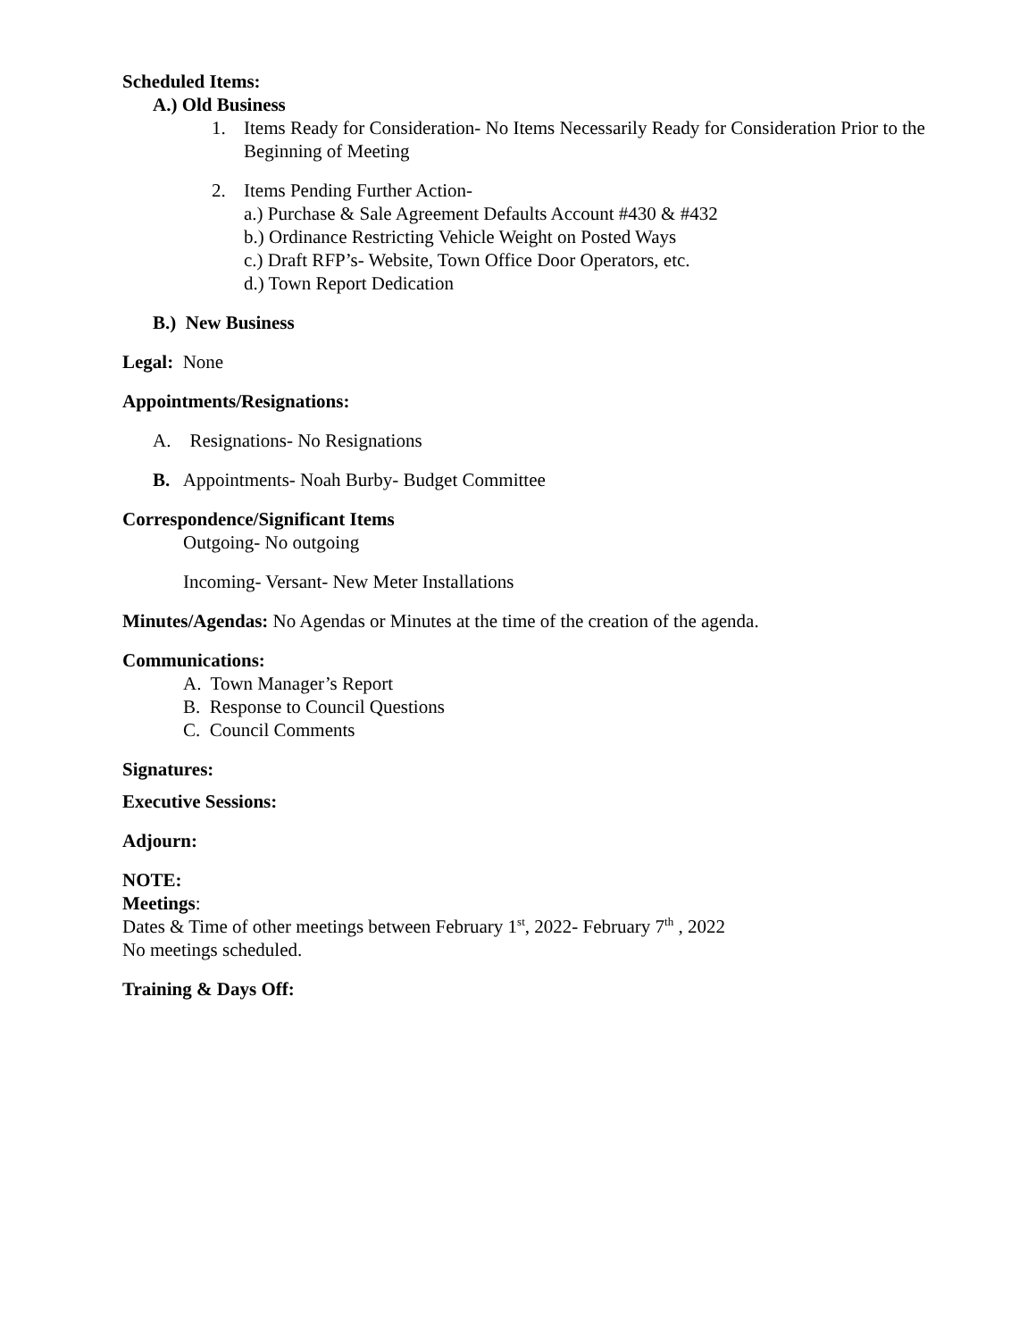Scheduled Items:
A.) Old Business
1. Items Ready for Consideration- No Items Necessarily Ready for Consideration Prior to the Beginning of Meeting
2. Items Pending Further Action-
a.) Purchase & Sale Agreement Defaults Account #430 & #432
b.) Ordinance Restricting Vehicle Weight on Posted Ways
c.) Draft RFP’s- Website, Town Office Door Operators, etc.
d.) Town Report Dedication
B.) New Business
Legal: None
Appointments/Resignations:
A. Resignations- No Resignations
B. Appointments- Noah Burby- Budget Committee
Correspondence/Significant Items
Outgoing- No outgoing
Incoming- Versant- New Meter Installations
Minutes/Agendas: No Agendas or Minutes at the time of the creation of the agenda.
Communications:
A. Town Manager’s Report
B. Response to Council Questions
C. Council Comments
Signatures:
Executive Sessions:
Adjourn:
NOTE:
Meetings:
Dates & Time of other meetings between February 1<sup>st</sup>, 2022- February 7<sup>th</sup> , 2022
No meetings scheduled.
Training & Days Off: